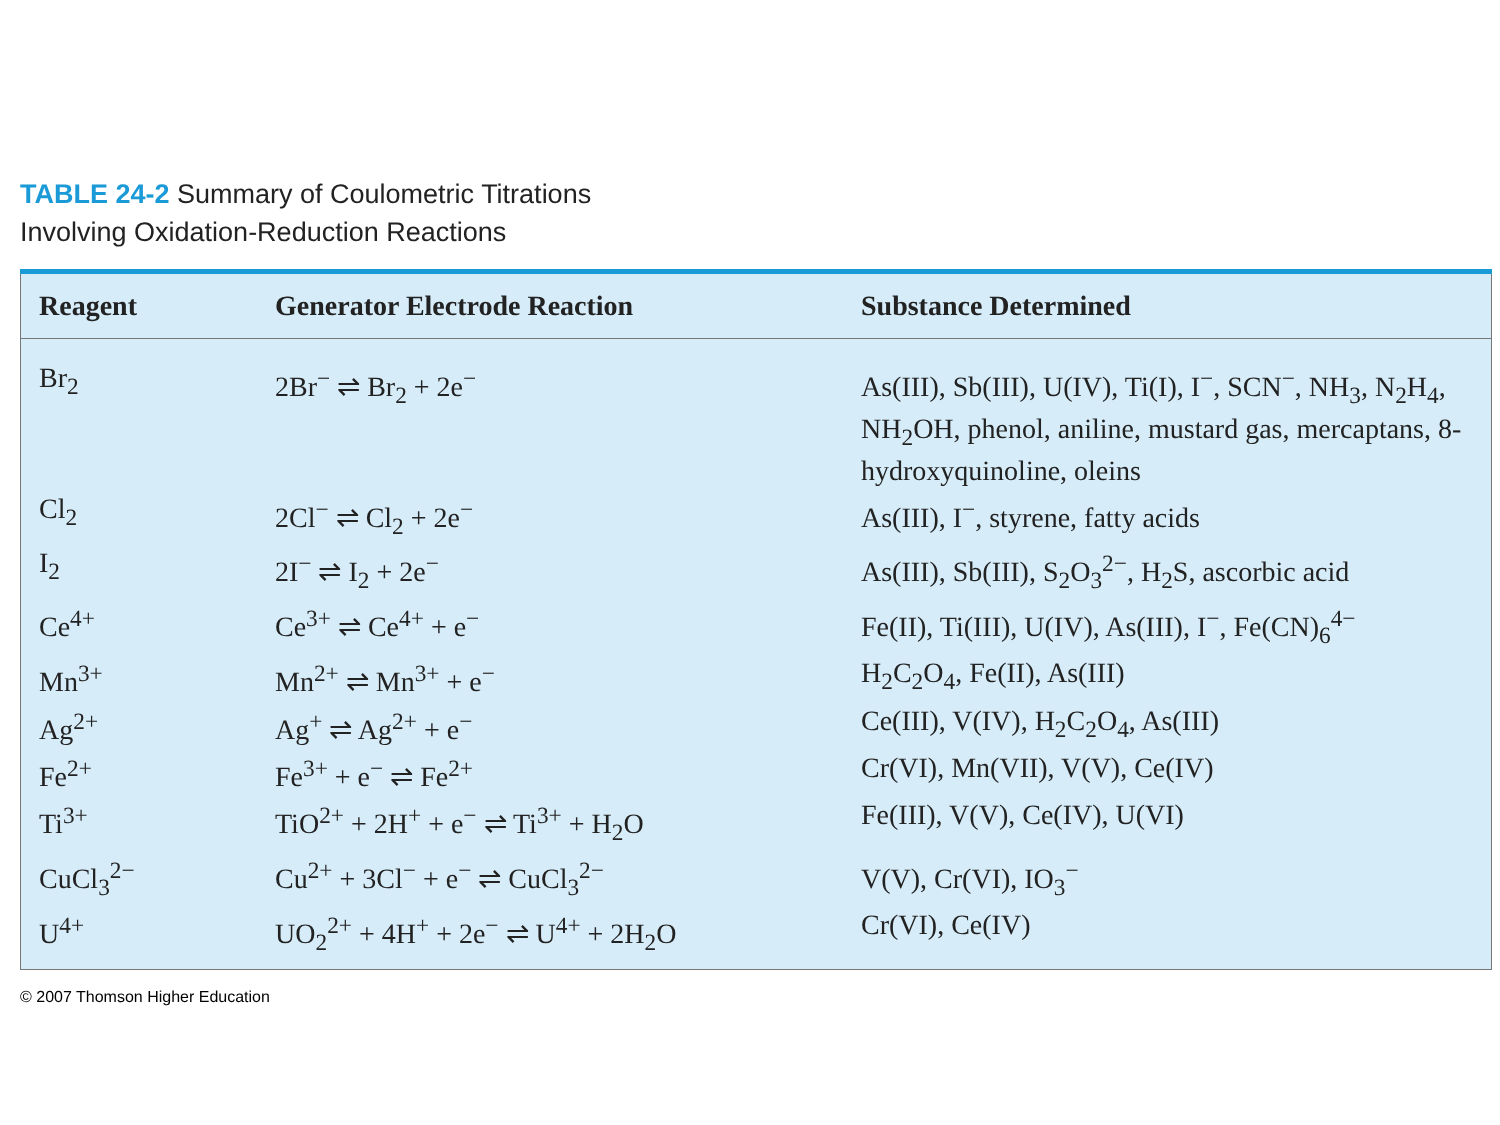TABLE 24-2 Summary of Coulometric Titrations
Involving Oxidation-Reduction Reactions
| Reagent | Generator Electrode Reaction | Substance Determined |
| --- | --- | --- |
| Br<sub>2</sub> | 2Br<sup>−</sup> ⇌ Br<sub>2</sub> + 2e<sup>−</sup> | As(III), Sb(III), U(IV), Ti(I), I<sup>−</sup>, SCN<sup>−</sup>, NH<sub>3</sub>, N<sub>2</sub>H<sub>4</sub>, NH<sub>2</sub>OH, phenol, aniline, mustard gas, mercaptans, 8-hydroxyquinoline, oleins |
| Cl<sub>2</sub> | 2Cl<sup>−</sup> ⇌ Cl<sub>2</sub> + 2e<sup>−</sup> | As(III), I<sup>−</sup>, styrene, fatty acids |
| I<sub>2</sub> | 2I<sup>−</sup> ⇌ I<sub>2</sub> + 2e<sup>−</sup> | As(III), Sb(III), S<sub>2</sub>O<sub>3</sub><sup>2−</sup>, H<sub>2</sub>S, ascorbic acid |
| Ce<sup>4+</sup> | Ce<sup>3+</sup> ⇌ Ce<sup>4+</sup> + e<sup>−</sup> | Fe(II), Ti(III), U(IV), As(III), I<sup>−</sup>, Fe(CN)<sub>6</sub><sup>4−</sup> |
| Mn<sup>3+</sup> | Mn<sup>2+</sup> ⇌ Mn<sup>3+</sup> + e<sup>−</sup> | H<sub>2</sub>C<sub>2</sub>O<sub>4</sub>, Fe(II), As(III) |
| Ag<sup>2+</sup> | Ag<sup>+</sup> ⇌ Ag<sup>2+</sup> + e<sup>−</sup> | Ce(III), V(IV), H<sub>2</sub>C<sub>2</sub>O<sub>4</sub>, As(III) |
| Fe<sup>2+</sup> | Fe<sup>3+</sup> + e<sup>−</sup> ⇌ Fe<sup>2+</sup> | Cr(VI), Mn(VII), V(V), Ce(IV) |
| Ti<sup>3+</sup> | TiO<sup>2+</sup> + 2H<sup>+</sup> + e<sup>−</sup> ⇌ Ti<sup>3+</sup> + H<sub>2</sub>O | Fe(III), V(V), Ce(IV), U(VI) |
| CuCl<sub>3</sub><sup>2−</sup> | Cu<sup>2+</sup> + 3Cl<sup>−</sup> + e<sup>−</sup> ⇌ CuCl<sub>3</sub><sup>2−</sup> | V(V), Cr(VI), IO<sub>3</sub><sup>−</sup> |
| U<sup>4+</sup> | UO<sub>2</sub><sup>2+</sup> + 4H<sup>+</sup> + 2e<sup>−</sup> ⇌ U<sup>4+</sup> + 2H<sub>2</sub>O | Cr(VI), Ce(IV) |
© 2007 Thomson Higher Education